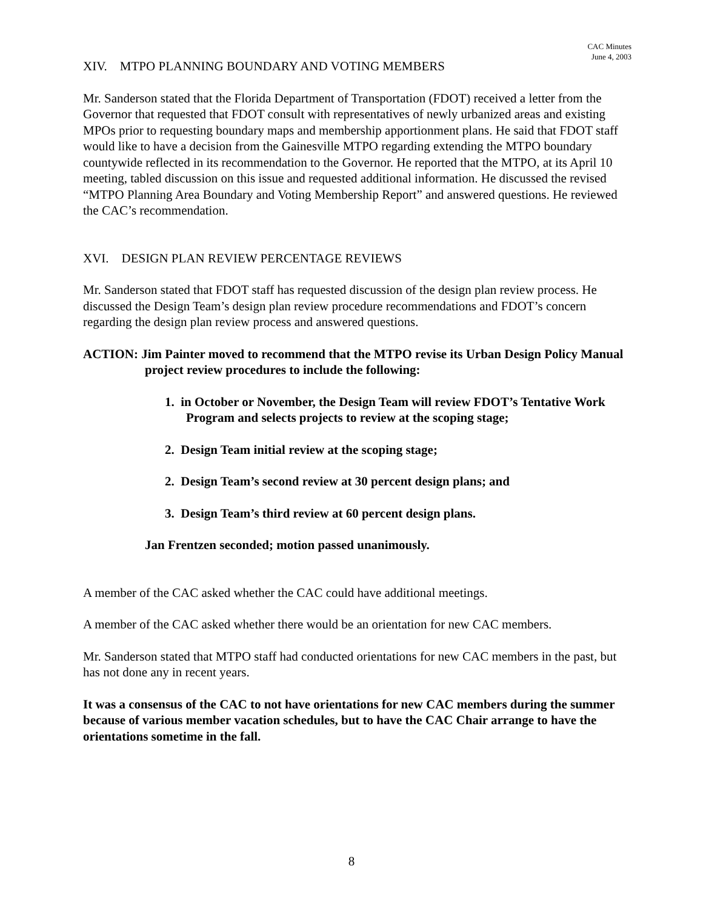CAC Minutes
June 4, 2003
XIV. MTPO PLANNING BOUNDARY AND VOTING MEMBERS
Mr. Sanderson stated that the Florida Department of Transportation (FDOT) received a letter from the Governor that requested that FDOT consult with representatives of newly urbanized areas and existing MPOs prior to requesting boundary maps and membership apportionment plans. He said that FDOT staff would like to have a decision from the Gainesville MTPO regarding extending the MTPO boundary countywide reflected in its recommendation to the Governor. He reported that the MTPO, at its April 10 meeting, tabled discussion on this issue and requested additional information. He discussed the revised “MTPO Planning Area Boundary and Voting Membership Report” and answered questions. He reviewed the CAC’s recommendation.
XVI. DESIGN PLAN REVIEW PERCENTAGE REVIEWS
Mr. Sanderson stated that FDOT staff has requested discussion of the design plan review process. He discussed the Design Team’s design plan review procedure recommendations and FDOT’s concern regarding the design plan review process and answered questions.
ACTION: Jim Painter moved to recommend that the MTPO revise its Urban Design Policy Manual project review procedures to include the following:
1. in October or November, the Design Team will review FDOT’s Tentative Work Program and selects projects to review at the scoping stage;
2. Design Team initial review at the scoping stage;
2. Design Team’s second review at 30 percent design plans; and
3. Design Team’s third review at 60 percent design plans.
Jan Frentzen seconded; motion passed unanimously.
A member of the CAC asked whether the CAC could have additional meetings.
A member of the CAC asked whether there would be an orientation for new CAC members.
Mr. Sanderson stated that MTPO staff had conducted orientations for new CAC members in the past, but has not done any in recent years.
It was a consensus of the CAC to not have orientations for new CAC members during the summer because of various member vacation schedules, but to have the CAC Chair arrange to have the orientations sometime in the fall.
8